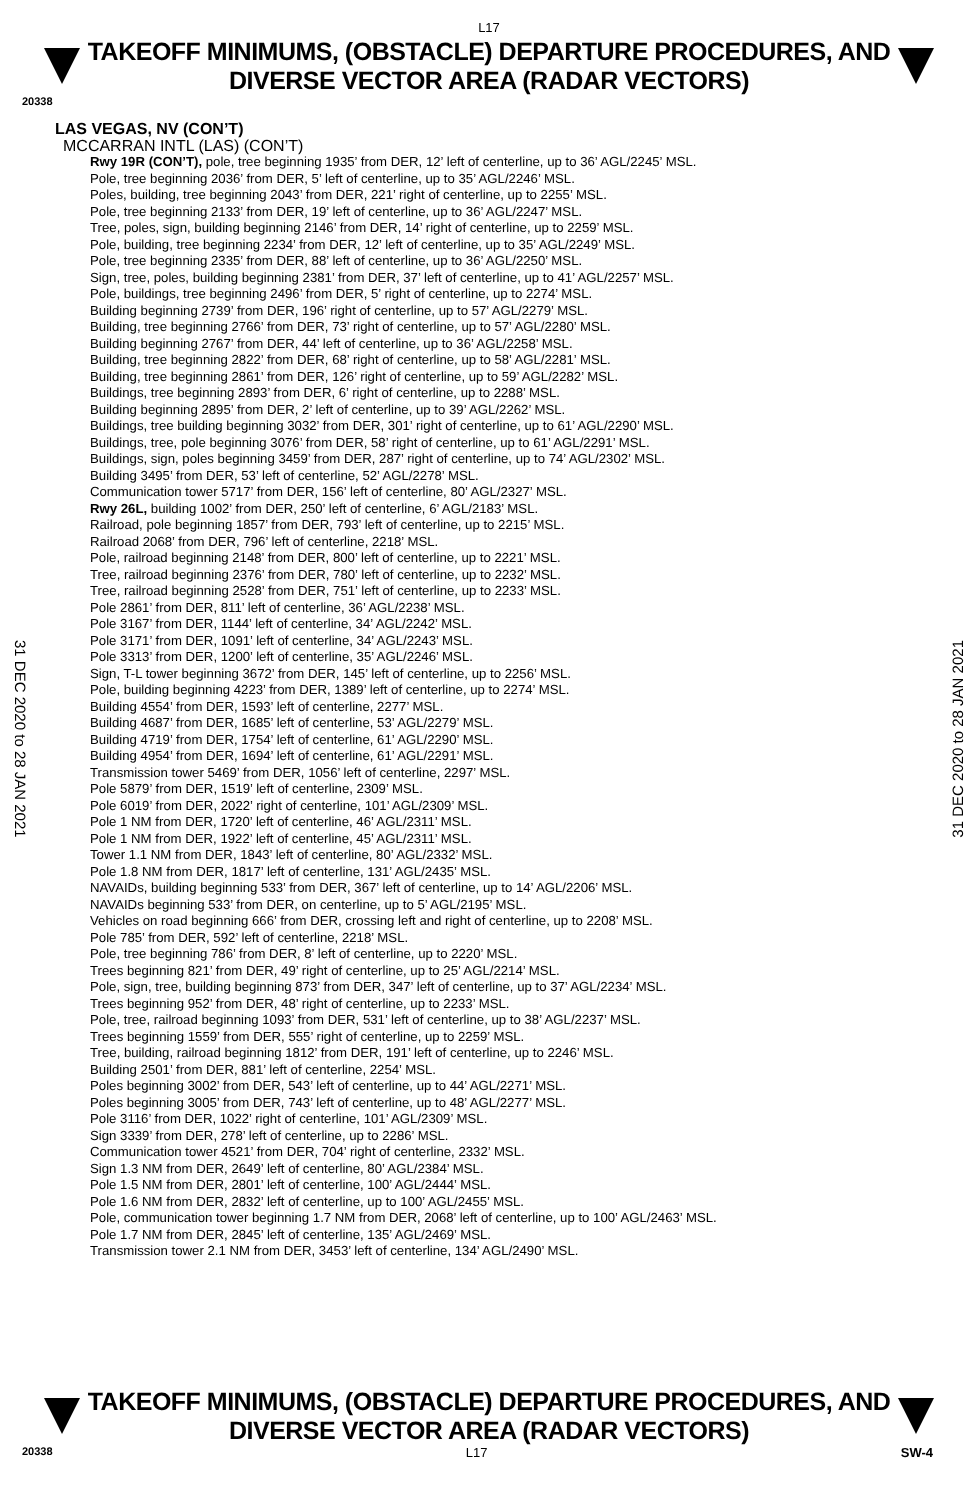L17
TAKEOFF MINIMUMS, (OBSTACLE) DEPARTURE PROCEDURES, AND
DIVERSE VECTOR AREA (RADAR VECTORS)
20338
LAS VEGAS, NV (CON’T)
MCCARRAN INTL (LAS) (CON’T)
Rwy 19R (CON’T), pole, tree beginning 1935’ from DER, 12’ left of centerline, up to 36’ AGL/2245’ MSL.
Pole, tree beginning 2036’ from DER, 5’ left of centerline, up to 35’ AGL/2246’ MSL.
Poles, building, tree beginning 2043’ from DER, 221’ right of centerline, up to 2255’ MSL.
Pole, tree beginning 2133’ from DER, 19’ left of centerline, up to 36’ AGL/2247’ MSL.
Tree, poles, sign, building beginning 2146’ from DER, 14’ right of centerline, up to 2259’ MSL.
Pole, building, tree beginning 2234’ from DER, 12’ left of centerline, up to 35’ AGL/2249’ MSL.
Pole, tree beginning 2335’ from DER, 88’ left of centerline, up to 36’ AGL/2250’ MSL.
Sign, tree, poles, building beginning 2381’ from DER, 37’ left of centerline, up to 41’ AGL/2257’ MSL.
Pole, buildings, tree beginning 2496’ from DER, 5’ right of centerline, up to 2274’ MSL.
Building beginning 2739’ from DER, 196’ right of centerline, up to 57’ AGL/2279’ MSL.
Building, tree beginning 2766’ from DER, 73’ right of centerline, up to 57’ AGL/2280’ MSL.
Building beginning 2767’ from DER, 44’ left of centerline, up to 36’ AGL/2258’ MSL.
Building, tree beginning 2822’ from DER, 68’ right of centerline, up to 58’ AGL/2281’ MSL.
Building, tree beginning 2861’ from DER, 126’ right of centerline, up to 59’ AGL/2282’ MSL.
Buildings, tree beginning 2893’ from DER, 6’ right of centerline, up to 2288’ MSL.
Building beginning 2895’ from DER, 2’ left of centerline, up to 39’ AGL/2262’ MSL.
Buildings, tree building beginning 3032’ from DER, 301’ right of centerline, up to 61’ AGL/2290’ MSL.
Buildings, tree, pole beginning 3076’ from DER, 58’ right of centerline, up to 61’ AGL/2291’ MSL.
Buildings, sign, poles beginning 3459’ from DER, 287’ right of centerline, up to 74’ AGL/2302’ MSL.
Building 3495’ from DER, 53’ left of centerline, 52’ AGL/2278’ MSL.
Communication tower 5717’ from DER, 156’ left of centerline, 80’ AGL/2327’ MSL.
Rwy 26L, building 1002’ from DER, 250’ left of centerline, 6’ AGL/2183’ MSL.
Railroad, pole beginning 1857’ from DER, 793’ left of centerline, up to 2215’ MSL.
Railroad 2068’ from DER, 796’ left of centerline, 2218’ MSL.
Pole, railroad beginning 2148’ from DER, 800’ left of centerline, up to 2221’ MSL.
Tree, railroad beginning 2376’ from DER, 780’ left of centerline, up to 2232’ MSL.
Tree, railroad beginning 2528’ from DER, 751’ left of centerline, up to 2233’ MSL.
Pole 2861’ from DER, 811’ left of centerline, 36’ AGL/2238’ MSL.
Pole 3167’ from DER, 1144’ left of centerline, 34’ AGL/2242’ MSL.
Pole 3171’ from DER, 1091’ left of centerline, 34’ AGL/2243’ MSL.
Pole 3313’ from DER, 1200’ left of centerline, 35’ AGL/2246’ MSL.
Sign, T-L tower beginning 3672’ from DER, 145’ left of centerline, up to 2256’ MSL.
Pole, building beginning 4223’ from DER, 1389’ left of centerline, up to 2274’ MSL.
Building 4554’ from DER, 1593’ left of centerline, 2277’ MSL.
Building 4687’ from DER, 1685’ left of centerline, 53’ AGL/2279’ MSL.
Building 4719’ from DER, 1754’ left of centerline, 61’ AGL/2290’ MSL.
Building 4954’ from DER, 1694’ left of centerline, 61’ AGL/2291’ MSL.
Transmission tower 5469’ from DER, 1056’ left of centerline, 2297’ MSL.
Pole 5879’ from DER, 1519’ left of centerline, 2309’ MSL.
Pole 6019’ from DER, 2022’ right of centerline, 101’ AGL/2309’ MSL.
Pole 1 NM from DER, 1720’ left of centerline, 46’ AGL/2311’ MSL.
Pole 1 NM from DER, 1922’ left of centerline, 45’ AGL/2311’ MSL.
Tower 1.1 NM from DER, 1843’ left of centerline, 80’ AGL/2332’ MSL.
Pole 1.8 NM from DER, 1817’ left of centerline, 131’ AGL/2435’ MSL.
NAVAIDs, building beginning 533’ from DER, 367’ left of centerline, up to 14’ AGL/2206’ MSL.
NAVAIDs beginning 533’ from DER, on centerline, up to 5’ AGL/2195’ MSL.
Vehicles on road beginning 666’ from DER, crossing left and right of centerline, up to 2208’ MSL.
Pole 785’ from DER, 592’ left of centerline, 2218’ MSL.
Pole, tree beginning 786’ from DER, 8’ left of centerline, up to 2220’ MSL.
Trees beginning 821’ from DER, 49’ right of centerline, up to 25’ AGL/2214’ MSL.
Pole, sign, tree, building beginning 873’ from DER, 347’ left of centerline, up to 37’ AGL/2234’ MSL.
Trees beginning 952’ from DER, 48’ right of centerline, up to 2233’ MSL.
Pole, tree, railroad beginning 1093’ from DER, 531’ left of centerline, up to 38’ AGL/2237’ MSL.
Trees beginning 1559’ from DER, 555’ right of centerline, up to 2259’ MSL.
Tree, building, railroad beginning 1812’ from DER, 191’ left of centerline, up to 2246’ MSL.
Building 2501’ from DER, 881’ left of centerline, 2254’ MSL.
Poles beginning 3002’ from DER, 543’ left of centerline, up to 44’ AGL/2271’ MSL.
Poles beginning 3005’ from DER, 743’ left of centerline, up to 48’ AGL/2277’ MSL.
Pole 3116’ from DER, 1022’ right of centerline, 101’ AGL/2309’ MSL.
Sign 3339’ from DER, 278’ left of centerline, up to 2286’ MSL.
Communication tower 4521’ from DER, 704’ right of centerline, 2332’ MSL.
Sign 1.3 NM from DER, 2649’ left of centerline, 80’ AGL/2384’ MSL.
Pole 1.5 NM from DER, 2801’ left of centerline, 100’ AGL/2444’ MSL.
Pole 1.6 NM from DER, 2832’ left of centerline, up to 100’ AGL/2455’ MSL.
Pole, communication tower beginning 1.7 NM from DER, 2068’ left of centerline, up to 100’ AGL/2463’ MSL.
Pole 1.7 NM from DER, 2845’ left of centerline, 135’ AGL/2469’ MSL.
Transmission tower 2.1 NM from DER, 3453’ left of centerline, 134’ AGL/2490’ MSL.
31 DEC 2020 to 28 JAN 2021
31 DEC 2020 to 28 JAN 2021
TAKEOFF MINIMUMS, (OBSTACLE) DEPARTURE PROCEDURES, AND
DIVERSE VECTOR AREA (RADAR VECTORS)
20338 L17 SW-4